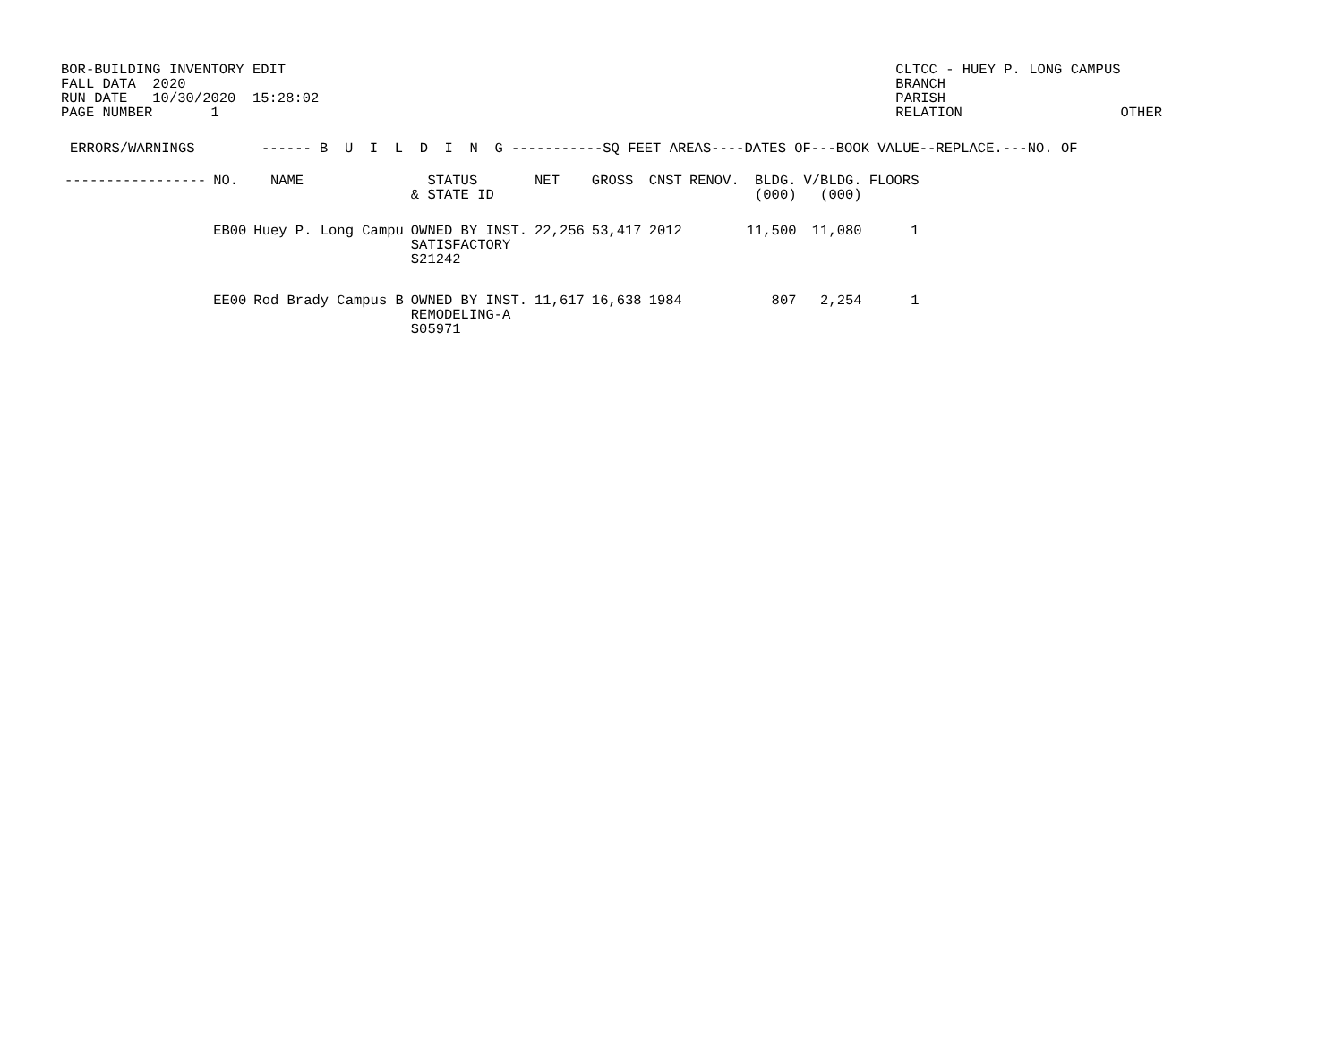BOR-BUILDING INVENTORY EDIT FALL DATA 2020 RUN DATE 10/30/2020 15:28:02 PAGE NUMBER 1
CLTCC - HUEY P. LONG CAMPUS BRANCH PARISH RELATION OTHER
ERRORS/WARNINGS        ------ B  U  I  L  D  I  N  G -----------SQ FEET AREAS----DATES OF---BOOK VALUE--REPLACE.---NO. OF
| ----------------- | NO. | NAME | STATUS & STATE ID | NET | GROSS | CNST | RENOV. | BLDG. (000) | V/BLDG. (000) | FLOORS |
| --- | --- | --- | --- | --- | --- | --- | --- | --- | --- | --- |
| | EB00 | Huey P. Long Campu | OWNED BY INST. SATISFACTORY S21242 | 22,256 | 53,417 | 2012 | | 11,500 | 11,080 | 1 |
| | EE00 | Rod Brady Campus B | OWNED BY INST. REMODELING-A S05971 | 11,617 | 16,638 | 1984 | | 807 | 2,254 | 1 |